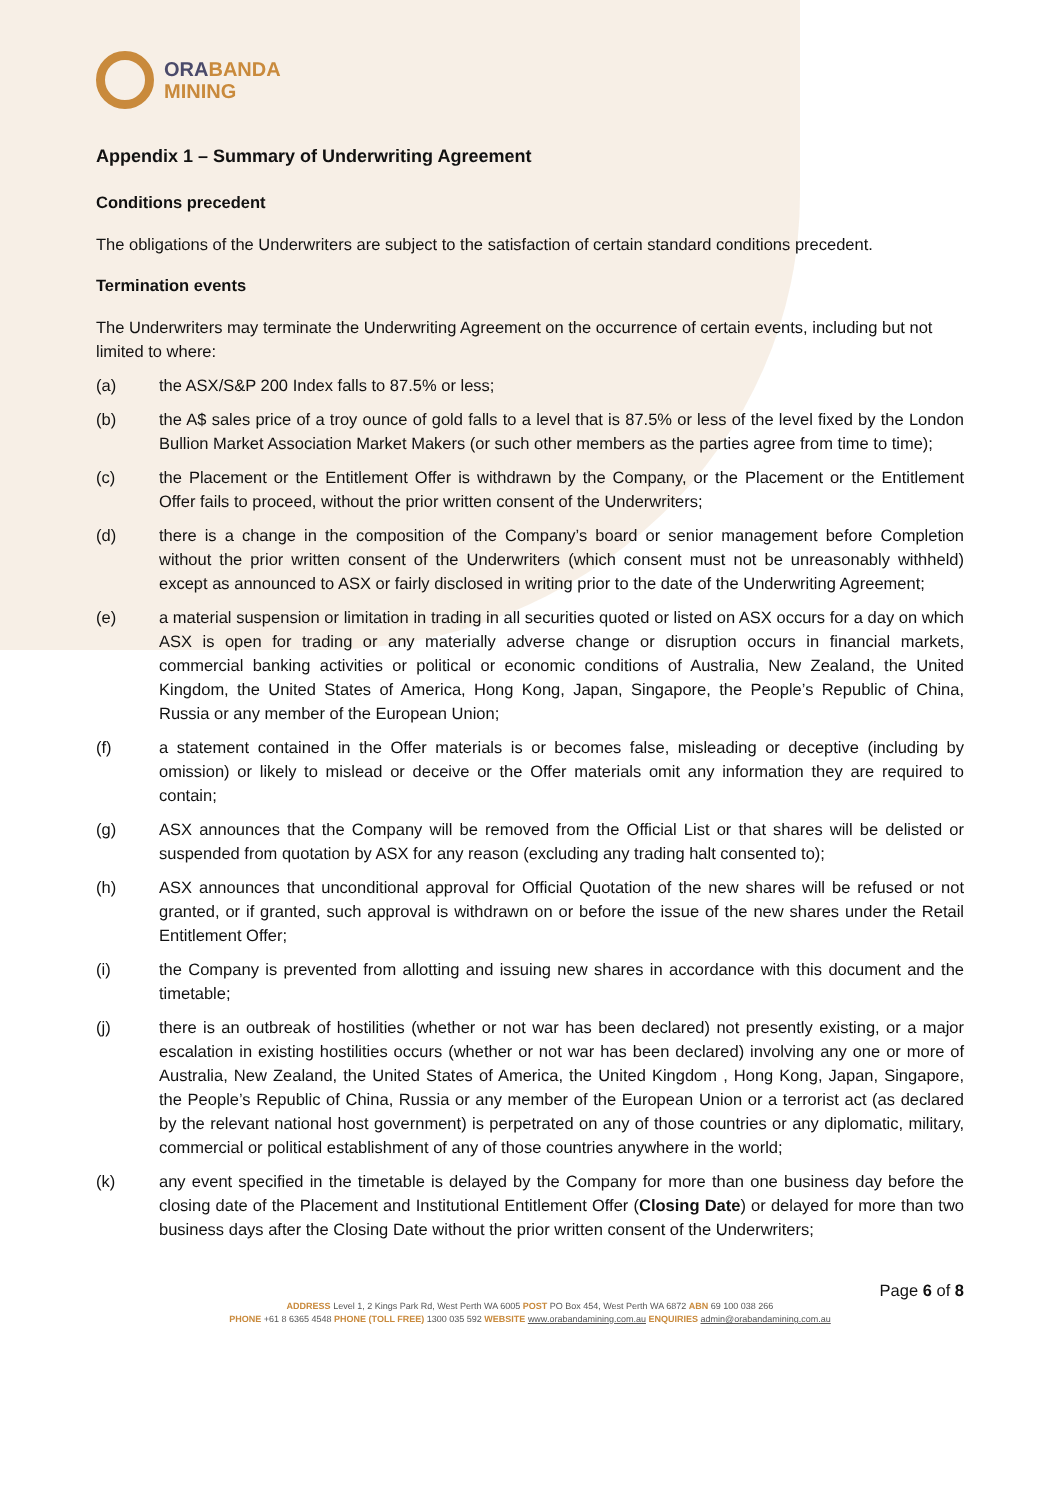ORABANDA
MINING
Appendix 1 – Summary of Underwriting Agreement
Conditions precedent
The obligations of the Underwriters are subject to the satisfaction of certain standard conditions precedent.
Termination events
The Underwriters may terminate the Underwriting Agreement on the occurrence of certain events, including but not limited to where:
(a) the ASX/S&P 200 Index falls to 87.5% or less;
(b) the A$ sales price of a troy ounce of gold falls to a level that is 87.5% or less of the level fixed by the London Bullion Market Association Market Makers (or such other members as the parties agree from time to time);
(c) the Placement or the Entitlement Offer is withdrawn by the Company, or the Placement or the Entitlement Offer fails to proceed, without the prior written consent of the Underwriters;
(d) there is a change in the composition of the Company’s board or senior management before Completion without the prior written consent of the Underwriters (which consent must not be unreasonably withheld) except as announced to ASX or fairly disclosed in writing prior to the date of the Underwriting Agreement;
(e) a material suspension or limitation in trading in all securities quoted or listed on ASX occurs for a day on which ASX is open for trading or any materially adverse change or disruption occurs in financial markets, commercial banking activities or political or economic conditions of Australia, New Zealand, the United Kingdom, the United States of America, Hong Kong, Japan, Singapore, the People’s Republic of China, Russia or any member of the European Union;
(f) a statement contained in the Offer materials is or becomes false, misleading or deceptive (including by omission) or likely to mislead or deceive or the Offer materials omit any information they are required to contain;
(g) ASX announces that the Company will be removed from the Official List or that shares will be delisted or suspended from quotation by ASX for any reason (excluding any trading halt consented to);
(h) ASX announces that unconditional approval for Official Quotation of the new shares will be refused or not granted, or if granted, such approval is withdrawn on or before the issue of the new shares under the Retail Entitlement Offer;
(i) the Company is prevented from allotting and issuing new shares in accordance with this document and the timetable;
(j) there is an outbreak of hostilities (whether or not war has been declared) not presently existing, or a major escalation in existing hostilities occurs (whether or not war has been declared) involving any one or more of Australia, New Zealand, the United States of America, the United Kingdom , Hong Kong, Japan, Singapore, the People’s Republic of China, Russia or any member of the European Union or a terrorist act (as declared by the relevant national host government) is perpetrated on any of those countries or any diplomatic, military, commercial or political establishment of any of those countries anywhere in the world;
(k) any event specified in the timetable is delayed by the Company for more than one business day before the closing date of the Placement and Institutional Entitlement Offer (Closing Date) or delayed for more than two business days after the Closing Date without the prior written consent of the Underwriters;
Page 6 of 8
ADDRESS Level 1, 2 Kings Park Rd, West Perth WA 6005 POST PO Box 454, West Perth WA 6872 ABN 69 100 038 266
PHONE +61 8 6365 4548 PHONE (TOLL FREE) 1300 035 592 WEBSITE www.orabandamining.com.au ENQUIRIES admin@orabandamining.com.au